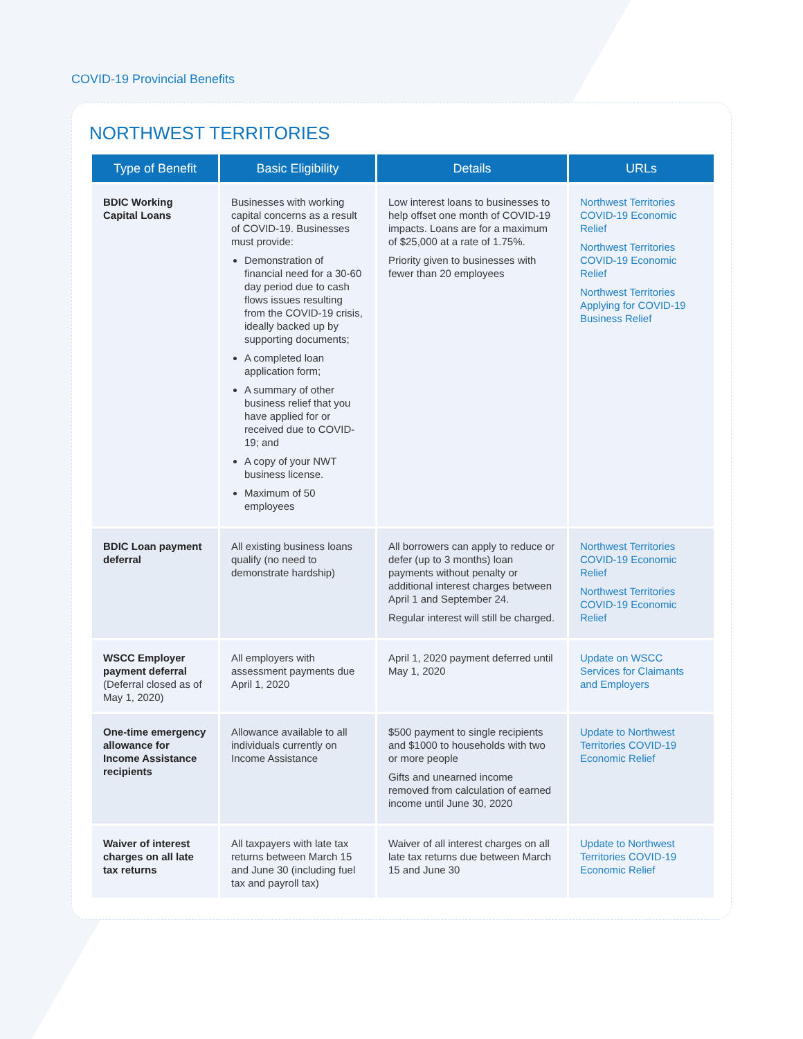COVID-19 Provincial Benefits
NORTHWEST TERRITORIES
| Type of Benefit | Basic Eligibility | Details | URLs |
| --- | --- | --- | --- |
| BDIC Working Capital Loans | Businesses with working capital concerns as a result of COVID-19. Businesses must provide: Demonstration of financial need for a 30-60 day period due to cash flows issues resulting from the COVID-19 crisis, ideally backed up by supporting documents; A completed loan application form; A summary of other business relief that you have applied for or received due to COVID-19; and A copy of your NWT business license. Maximum of 50 employees | Low interest loans to businesses to help offset one month of COVID-19 impacts. Loans are for a maximum of $25,000 at a rate of 1.75%. Priority given to businesses with fewer than 20 employees | Northwest Territories COVID-19 Economic Relief Northwest Territories COVID-19 Economic Relief Northwest Territories Applying for COVID-19 Business Relief |
| BDIC Loan payment deferral | All existing business loans qualify (no need to demonstrate hardship) | All borrowers can apply to reduce or defer (up to 3 months) loan payments without penalty or additional interest charges between April 1 and September 24. Regular interest will still be charged. | Northwest Territories COVID-19 Economic Relief Northwest Territories COVID-19 Economic Relief |
| WSCC Employer payment deferral (Deferral closed as of May 1, 2020) | All employers with assessment payments due April 1, 2020 | April 1, 2020 payment deferred until May 1, 2020 | Update on WSCC Services for Claimants and Employers |
| One-time emergency allowance for Income Assistance recipients | Allowance available to all individuals currently on Income Assistance | $500 payment to single recipients and $1000 to households with two or more people Gifts and unearned income removed from calculation of earned income until June 30, 2020 | Update to Northwest Territories COVID-19 Economic Relief |
| Waiver of interest charges on all late tax returns | All taxpayers with late tax returns between March 15 and June 30 (including fuel tax and payroll tax) | Waiver of all interest charges on all late tax returns due between March 15 and June 30 | Update to Northwest Territories COVID-19 Economic Relief |